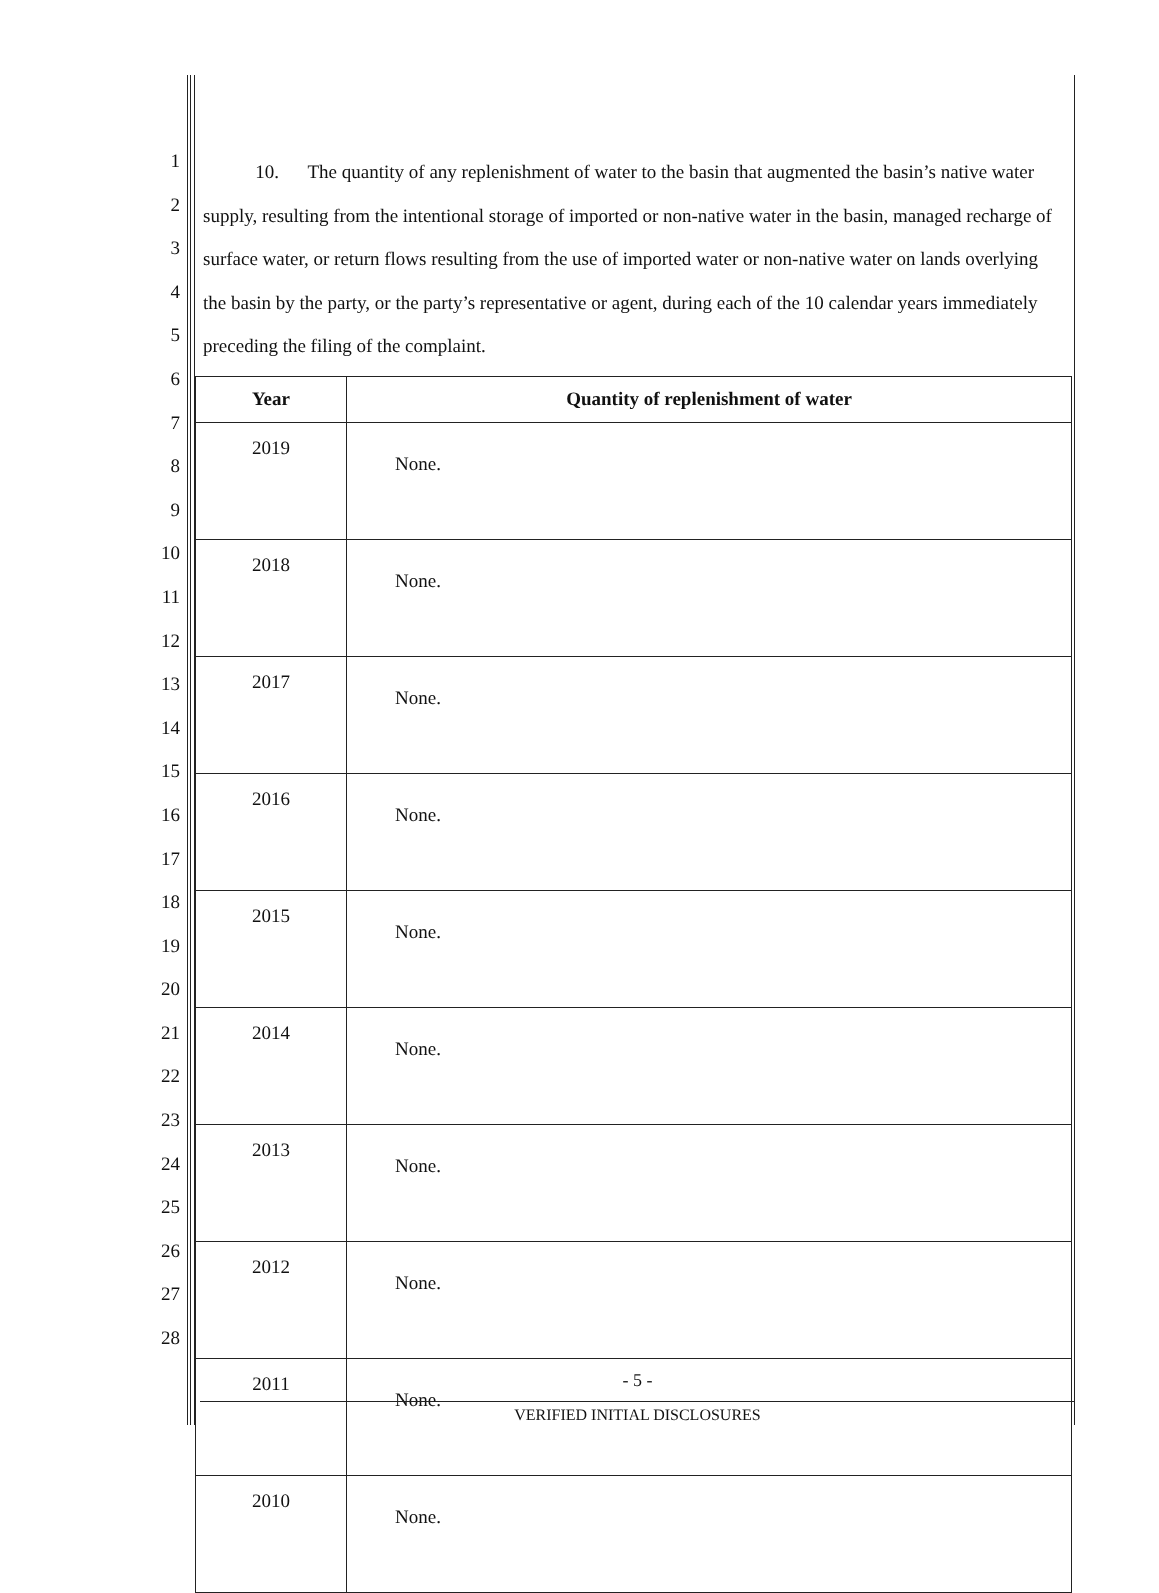1
2
3
4
5
6
7
8
9
10
11
12
13
14
15
16
17
18
19
20
21
22
23
24
25
26
27
28
10. The quantity of any replenishment of water to the basin that augmented the basin’s native water supply, resulting from the intentional storage of imported or non-native water in the basin, managed recharge of surface water, or return flows resulting from the use of imported water or non-native water on lands overlying the basin by the party, or the party’s representative or agent, during each of the 10 calendar years immediately preceding the filing of the complaint.
| Year | Quantity of replenishment of water |
| --- | --- |
| 2019 | None. |
| 2018 | None. |
| 2017 | None. |
| 2016 | None. |
| 2015 | None. |
| 2014 | None. |
| 2013 | None. |
| 2012 | None. |
| 2011 | None. |
| 2010 | None. |
- 5 -
VERIFIED INITIAL DISCLOSURES